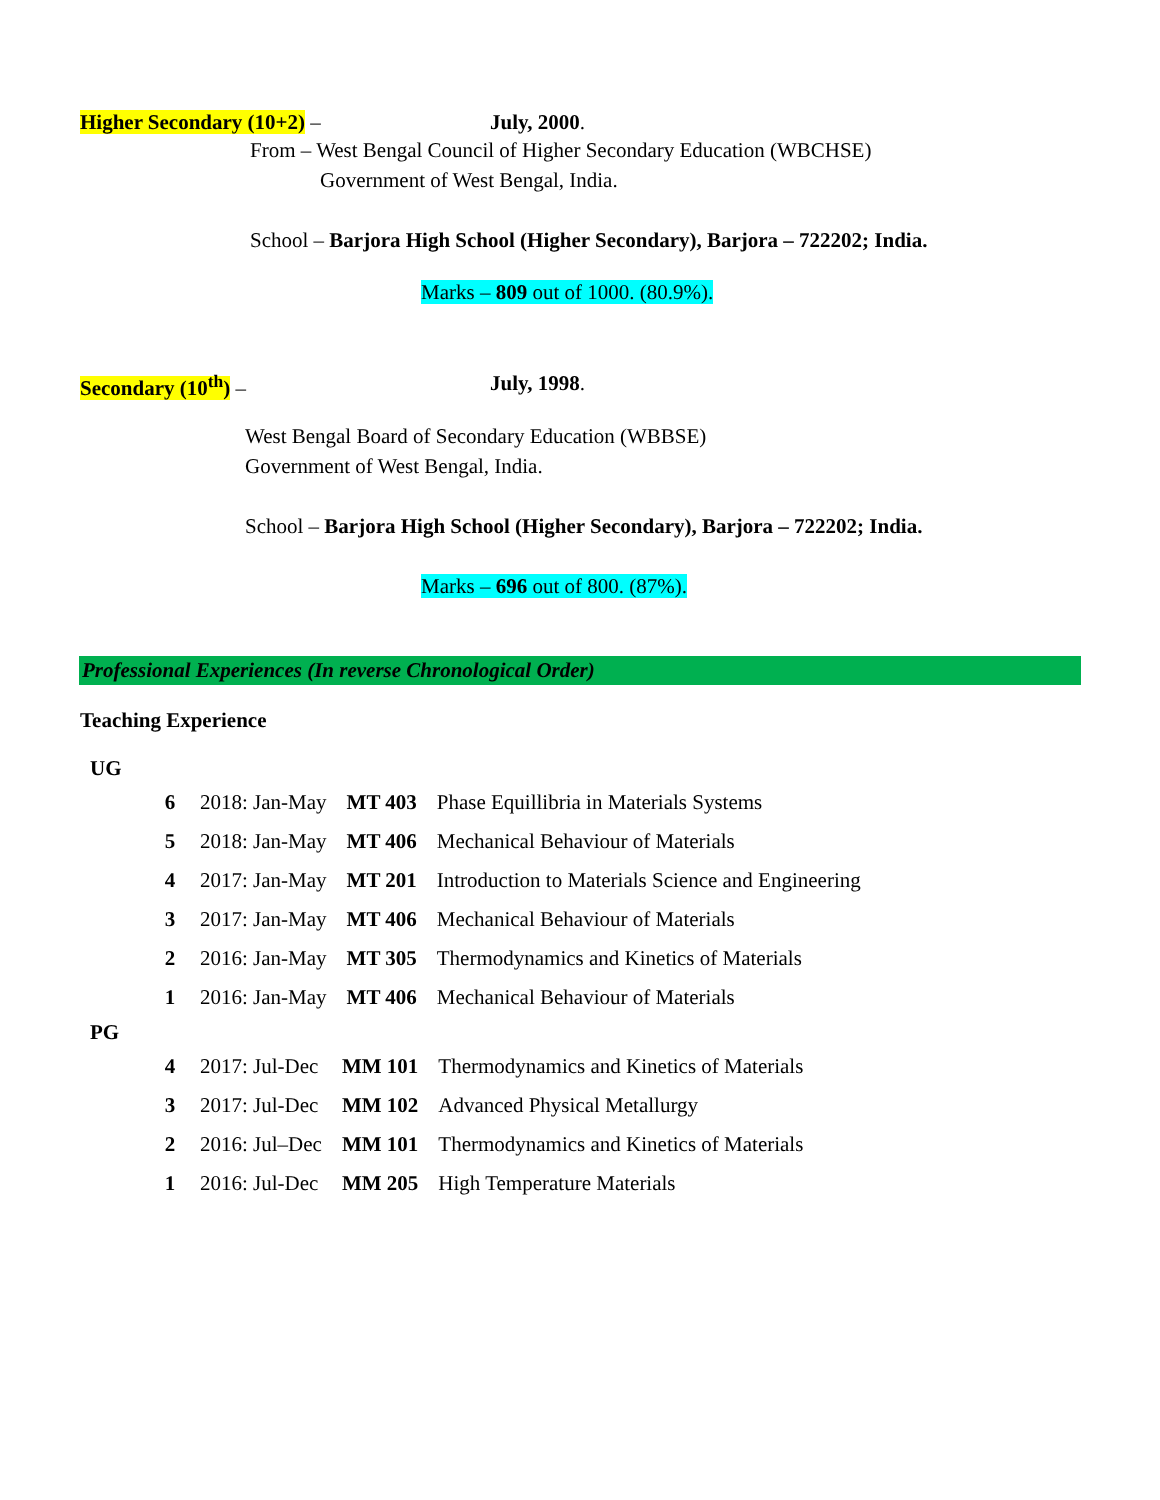Higher Secondary (10+2) – July, 2000.
From – West Bengal Council of Higher Secondary Education (WBCHSE)
Government of West Bengal, India.
School – Barjora High School (Higher Secondary), Barjora – 722202; India.
Marks – 809 out of 1000. (80.9%).
Secondary (10<sup>th</sup>) – July, 1998.
West Bengal Board of Secondary Education (WBBSE)
Government of West Bengal, India.
School – Barjora High School (Higher Secondary), Barjora – 722202; India.
Marks – 696 out of 800. (87%).
Professional Experiences (In reverse Chronological Order)
Teaching Experience
UG
| 6 | 2018: Jan-May | MT 403 | Phase Equillibria in Materials Systems |
| 5 | 2018: Jan-May | MT 406 | Mechanical Behaviour of Materials |
| 4 | 2017: Jan-May | MT 201 | Introduction to Materials Science and Engineering |
| 3 | 2017: Jan-May | MT 406 | Mechanical Behaviour of Materials |
| 2 | 2016: Jan-May | MT 305 | Thermodynamics and Kinetics of Materials |
| 1 | 2016: Jan-May | MT 406 | Mechanical Behaviour of Materials |
PG
| 4 | 2017: Jul-Dec | MM 101 | Thermodynamics and Kinetics of Materials |
| 3 | 2017: Jul-Dec | MM 102 | Advanced Physical Metallurgy |
| 2 | 2016: Jul–Dec | MM 101 | Thermodynamics and Kinetics of Materials |
| 1 | 2016: Jul-Dec | MM 205 | High Temperature Materials |